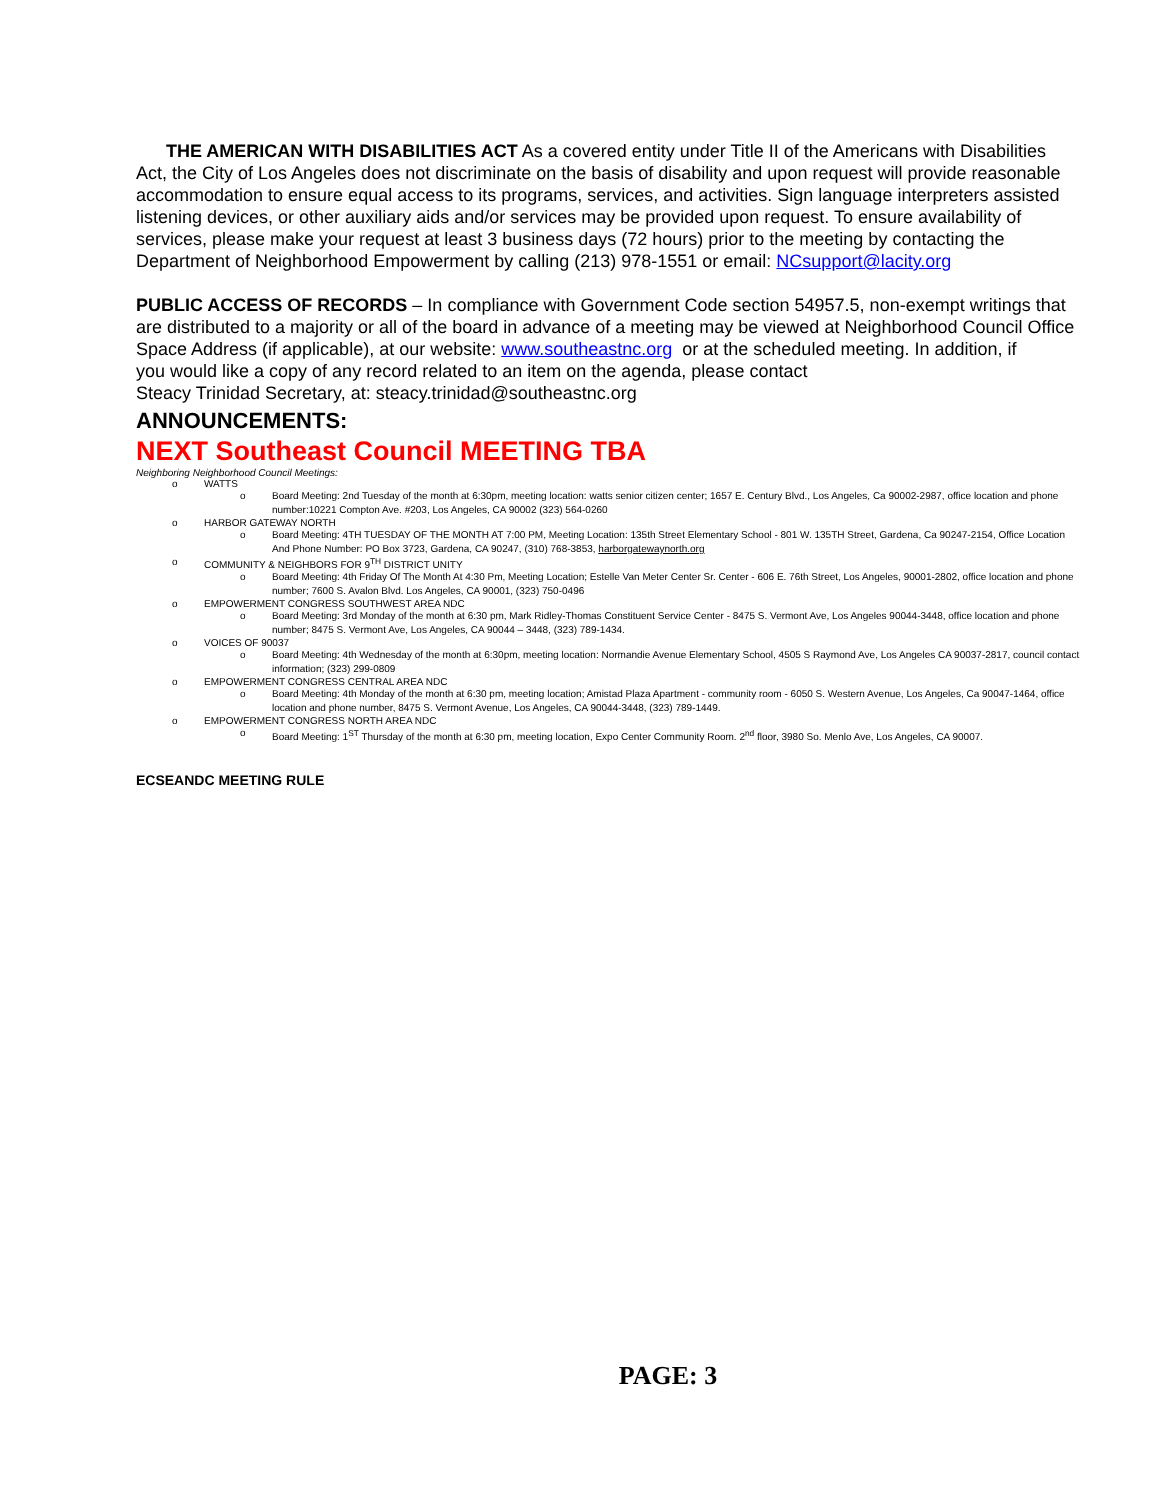THE AMERICAN WITH DISABILITIES ACT As a covered entity under Title II of the Americans with Disabilities Act, the City of Los Angeles does not discriminate on the basis of disability and upon request will provide reasonable accommodation to ensure equal access to its programs, services, and activities. Sign language interpreters assisted listening devices, or other auxiliary aids and/or services may be provided upon request. To ensure availability of services, please make your request at least 3 business days (72 hours) prior to the meeting by contacting the Department of Neighborhood Empowerment by calling (213) 978-1551 or email: NCsupport@lacity.org
PUBLIC ACCESS OF RECORDS – In compliance with Government Code section 54957.5, non-exempt writings that are distributed to a majority or all of the board in advance of a meeting may be viewed at Neighborhood Council Office Space Address (if applicable), at our website: www.southeastnc.org or at the scheduled meeting. In addition, if
you would like a copy of any record related to an item on the agenda, please contact
Steacy Trinidad Secretary, at: steacy.trinidad@southeastnc.org
ANNOUNCEMENTS:
NEXT Southeast Council MEETING TBA
Neighboring Neighborhood Council Meetings:
o WATTS
o Board Meeting: 2nd Tuesday of the month at 6:30pm, meeting location: watts senior citizen center; 1657 E. Century Blvd., Los Angeles, Ca 90002-2987, office location and phone number:10221 Compton Ave. #203, Los Angeles, CA 90002 (323) 564-0260
o HARBOR GATEWAY NORTH
o Board Meeting: 4TH TUESDAY OF THE MONTH AT 7:00 PM, Meeting Location: 135th Street Elementary School - 801 W. 135TH Street, Gardena, Ca 90247-2154, Office Location And Phone Number: PO Box 3723, Gardena, CA 90247, (310) 768-3853, harborgatewaynorth.org
o COMMUNITY & NEIGHBORS FOR 9<sup>TH</sup> DISTRICT UNITY
o Board Meeting: 4th Friday Of The Month At 4:30 Pm, Meeting Location; Estelle Van Meter Center Sr. Center - 606 E. 76th Street, Los Angeles, 90001-2802, office location and phone number; 7600 S. Avalon Blvd. Los Angeles, CA 90001, (323) 750-0496
o EMPOWERMENT CONGRESS SOUTHWEST AREA NDC
o Board Meeting: 3rd Monday of the month at 6:30 pm, Mark Ridley-Thomas Constituent Service Center - 8475 S. Vermont Ave, Los Angeles 90044-3448, office location and phone number; 8475 S. Vermont Ave, Los Angeles, CA 90044 – 3448, (323) 789-1434.
o VOICES OF 90037
o Board Meeting: 4th Wednesday of the month at 6:30pm, meeting location: Normandie Avenue Elementary School, 4505 S Raymond Ave, Los Angeles CA 90037-2817, council contact information; (323) 299-0809
o EMPOWERMENT CONGRESS CENTRAL AREA NDC
o Board Meeting: 4th Monday of the month at 6:30 pm, meeting location; Amistad Plaza Apartment - community room - 6050 S. Western Avenue, Los Angeles, Ca 90047-1464, office location and phone number, 8475 S. Vermont Avenue, Los Angeles, CA 90044-3448, (323) 789-1449.
o EMPOWERMENT CONGRESS NORTH AREA NDC
o Board Meeting: 1<sup>ST</sup> Thursday of the month at 6:30 pm, meeting location, Expo Center Community Room. 2<sup>nd</sup> floor, 3980 So. Menlo Ave, Los Angeles, CA 90007.
ECSEANDC MEETING RULE
PAGE: 3